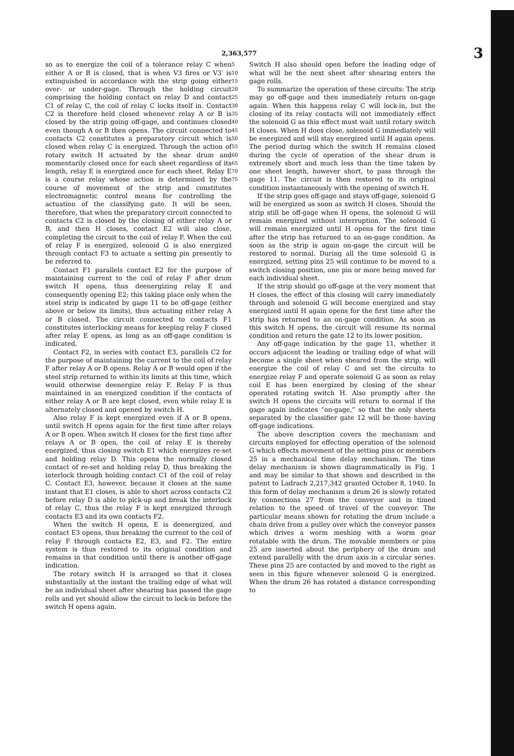2,363,577 3
so as to energize the coil of a tolerance relay C when either A or B is closed, that is when V3 fires or V3′ is extinguished in accordance with the strip going either over- or under-gage. Through the holding circuit comprising the holding contact on relay D and contact C1 of relay C, the coil of relay C locks itself in. Contact C2 is therefore held closed whenever relay A or B is closed by the strip going off-gage, and continues closed even though A or B then opens. The circuit connected to contacts C2 constitutes a preparatory circuit which is closed when relay C is energized. Through the action of rotary switch H actuated by the shear drum and momentarily closed once for each sheet regardless of its length, relay E is energized once for each sheet. Relay E is a course relay whose action is determined by the course of movement of the strip and constitutes electromagnetic control means for controlling the actuation of the classifying gate. It will be seen, therefore, that when the preparatory circuit connected to contacts C2 is closed by the closing of either relay A or B, and then H closes, contact E2 will also close, completing the circuit to the coil of relay F. When the coil of relay F is energized, solenoid G is also energized through contact F3 to actuate a setting pin presently to be referred to.
Contact F1 parallels contact E2 for the purpose of maintaining current to the coil of relay F after drum switch H opens, thus deenergizing relay E and consequently opening E2; this taking place only when the steel strip is indicated by gage 11 to be off-gage (either above or below its limits), thus actuating either relay A or B closed. The circuit connected to contacts F1 constitutes interlocking means for keeping relay F closed after relay E opens, as long as an off-gage condition is indicated.
Contact F2, in series with contact E3, parallels C2 for the purpose of maintaining the current to the coil of relay F after relay A or B opens. Relay A or B would open if the steel strip returned to within its limits at this time, which would otherwise deenergize relay F. Relay F is thus maintained in an energized condition if the contacts of either relay A or B are kept closed, even while relay E is alternately closed and opened by switch H.
Also relay F is kept energized even if A or B opens, until switch H opens again for the first time after relays A or B open. When switch H closes for the first time after relays A or B open, the coil of relay E is thereby energized, thus closing switch E1 which energizes re-set and holding relay D. This opens the normally closed contact of re-set and holding relay D, thus breaking the interlock through holding contact C1 of the coil of relay C. Contact E3, however, because it closes at the same instant that E1 closes, is able to short across contacts C2 before relay D is able to pick-up and break the interlock of relay C, thus the relay F is kept energized through contacts E3 and its own contacts F2.
When the switch H opens, E is deenergized, and contact E3 opens, thus breaking the current to the coil of relay F through contacts E2, E3, and F2. The entire system is thus restored to its original condition and remains in that condition until there is another off-gage indication.
The rotary switch H is arranged so that it closes substantially at the instant the trailing edge of what will be an individual sheet after shearing has passed the gage rolls and yet should allow the circuit to lock-in before the switch H opens again.
5
10
15
20
25
30
35
40
45
50
55
60
65
70
75
Switch H also should open before the leading edge of what will be the next sheet after shearing enters the gage rolls.
To summarize the operation of these circuits: The strip may go off-gage and then immediately return on-gage again. When this happens relay C will lock-in, but the closing of its relay contacts will not immediately effect the solenoid G as this effect must wait until rotary switch H closes. When H does close, solenoid G immediately will be energized and will stay energized until H again opens. The period during which the switch H remains closed during the cycle of operation of the shear drum is extremely short and much less than the time taken by one sheet length, however short, to pass through the gage 11. The circuit is then restored to its original condition instantaneously with the opening of switch H.
If the strip goes off-gage and stays off-gage, solenoid G will be energized as soon as switch H closes. Should the strip still be off-gage when H opens, the solenoid G will remain energized without interruption. The solenoid G will remain energized until H opens for the first time after the strip has returned to an on-gage condition. As soon as the strip is again on-gage the circuit will be restored to normal. During all the time solenoid G is energized, setting pins 25 will continue to be moved to a switch closing position, one pin or more being moved for each individual sheet.
If the strip should go off-gage at the very moment that H closes, the effect of this closing will carry immediately through and solenoid G will become energized and stay energized until H again opens for the first time after the strip has returned to an on-gage condition. As soon as this switch H opens, the circuit will resume its normal condition and return the gate 12 to its lower position.
Any off-gage indication by the gage 11, whether it occurs adjacent the leading or trailing edge of what will become a single sheet when sheared from the strip, will energize the coil of relay C and set the circuits to energize relay F and operate solenoid G as soon as relay coil E has been energized by closing of the shear operated rotating switch H. Also promptly after the switch H opens the circuits will return to normal if the gage again indicates “on-gage,” so that the only sheets separated by the classifier gate 12 will be those having off-gage indications.
The above description covers the mechanism and circuits employed for effecting operation of the solenoid G which effects movement of the setting pins or members 25 in a mechanical time delay mechanism. The time delay mechanism is shown diagrammatically in Fig. 1 and may be similar to that shown and described in the patent to Ladrach 2,217,342 granted October 8, 1940. In this form of delay mechanism a drum 26 is slowly rotated by connections 27 from the conveyor and in timed relation to the speed of travel of the conveyor. The particular means shown for rotating the drum include a chain drive from a pulley over which the conveyor passes which drives a worm meshing with a worm gear rotatable with the drum. The movable members or pins 25 are inserted about the periphery of the drum and extend parallelly with the drum axis in a circular series. These pins 25 are contacted by and moved to the right as seen in this figure whenever solenoid G is energized. When the drum 26 has rotated a distance corresponding to